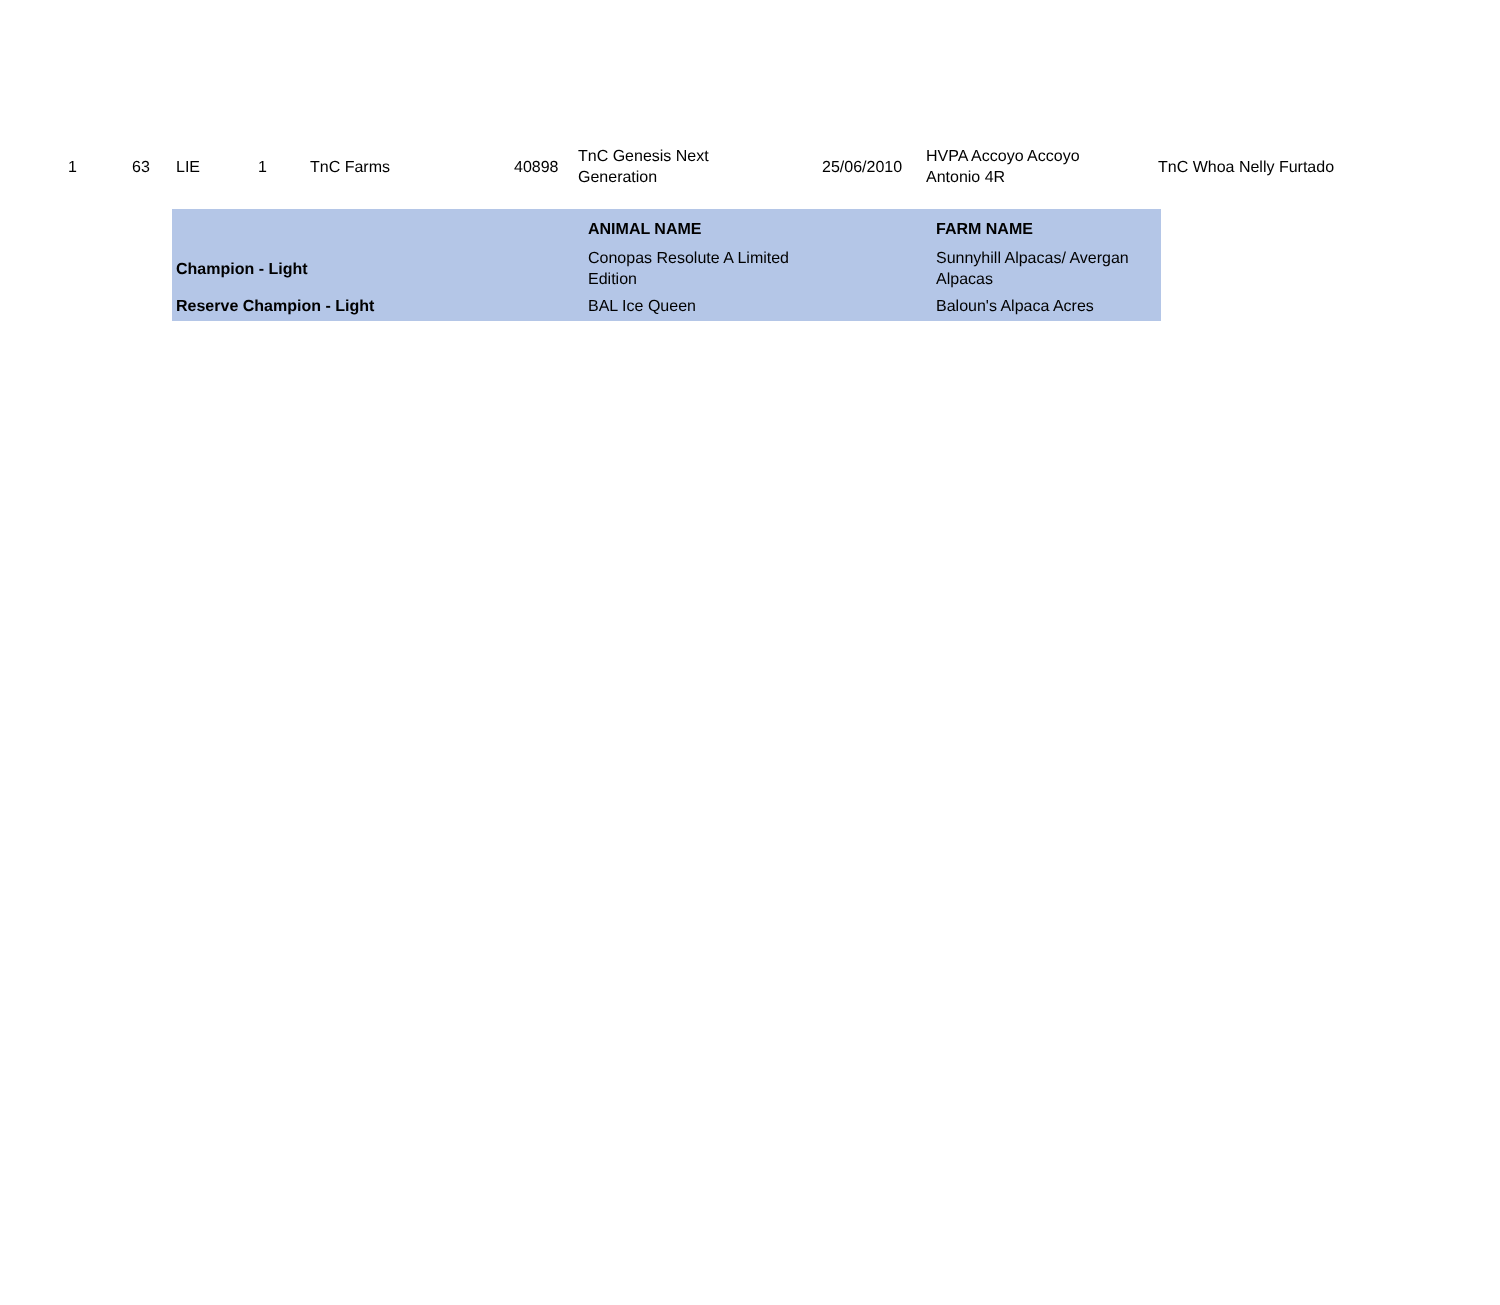| 1 | 63 | LIE | 1 | TnC Farms | 40898 | TnC Genesis Next Generation | 25/06/2010 | HVPA Accoyo Accoyo Antonio 4R | TnC Whoa Nelly Furtado |
| | ANIMAL NAME | FARM NAME |
| Champion - Light | Conopas Resolute A Limited Edition | Sunnyhill Alpacas/ Avergan Alpacas |
| Reserve Champion - Light | BAL Ice Queen | Baloun's Alpaca Acres |